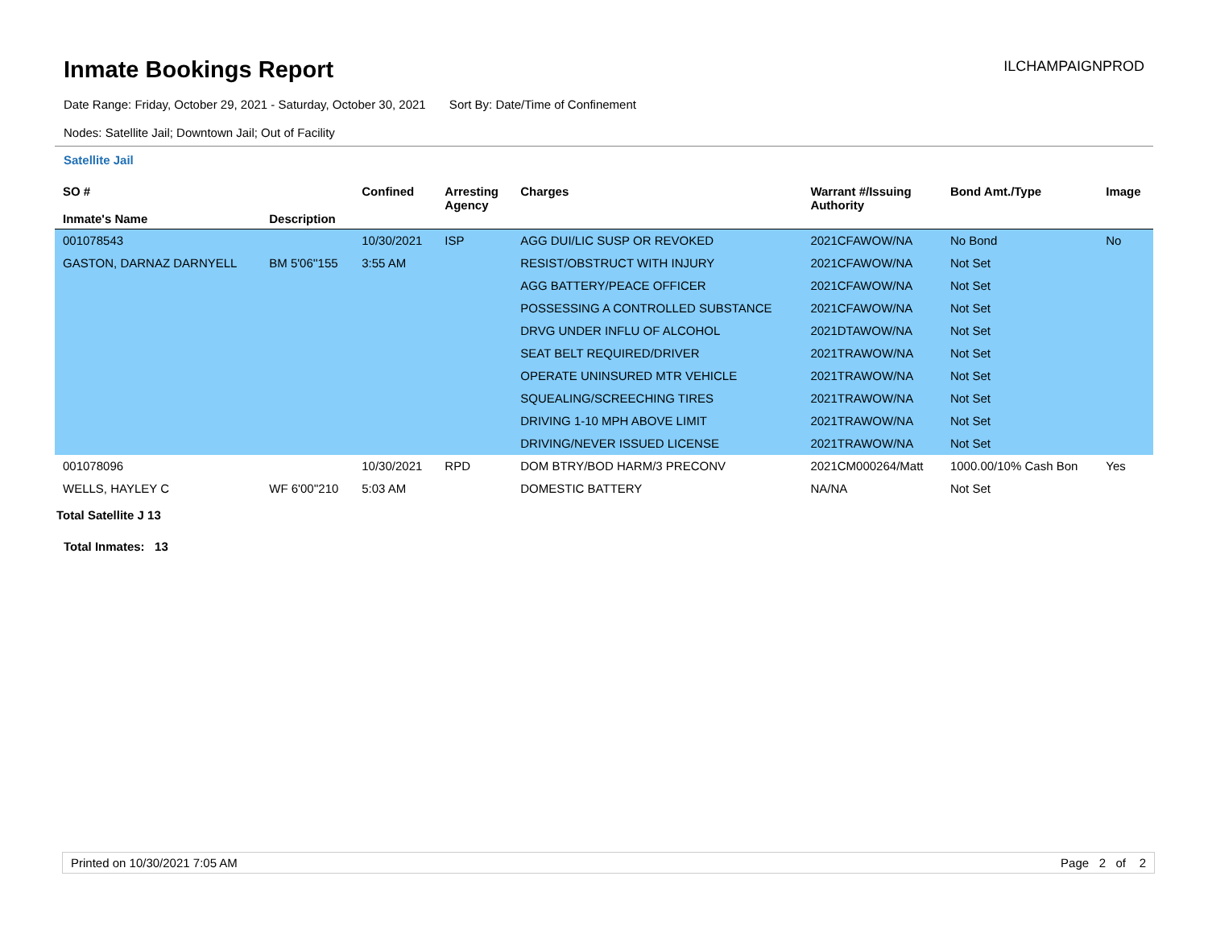Inmate Bookings Report
ILCHAMPAIGNPROD
Date Range: Friday, October 29, 2021 - Saturday, October 30, 2021 Sort By: Date/Time of Confinement
Nodes: Satellite Jail; Downtown Jail; Out of Facility
Satellite Jail
| SO # Inmate's Name | Description | Confined | Arresting Agency | Charges | Warrant #/Issuing Authority | Bond Amt./Type | Image |
| --- | --- | --- | --- | --- | --- | --- | --- |
| 001078543 | | 10/30/2021 | ISP | AGG DUI/LIC SUSP OR REVOKED | 2021CFAWOW/NA | No Bond | No |
| GASTON, DARNAZ DARNYELL | BM 5'06''155 | 3:55 AM | | RESIST/OBSTRUCT WITH INJURY | 2021CFAWOW/NA | Not Set | |
| | | | | AGG BATTERY/PEACE OFFICER | 2021CFAWOW/NA | Not Set | |
| | | | | POSSESSING A CONTROLLED SUBSTANCE | 2021CFAWOW/NA | Not Set | |
| | | | | DRVG UNDER INFLU OF ALCOHOL | 2021DTAWOW/NA | Not Set | |
| | | | | SEAT BELT REQUIRED/DRIVER | 2021TRAWOW/NA | Not Set | |
| | | | | OPERATE UNINSURED MTR VEHICLE | 2021TRAWOW/NA | Not Set | |
| | | | | SQUEALING/SCREECHING TIRES | 2021TRAWOW/NA | Not Set | |
| | | | | DRIVING 1-10 MPH ABOVE LIMIT | 2021TRAWOW/NA | Not Set | |
| | | | | DRIVING/NEVER ISSUED LICENSE | 2021TRAWOW/NA | Not Set | |
| 001078096 | | 10/30/2021 | RPD | DOM BTRY/BOD HARM/3 PRECONV | 2021CM000264/Matt | 1000.00/10% Cash Bon | Yes |
| WELLS, HAYLEY C | WF 6'00''210 | 5:03 AM | | DOMESTIC BATTERY | NA/NA | Not Set | |
Total Satellite J 13
Total Inmates: 13
Printed on 10/30/2021 7:05 AM Page 2 of 2